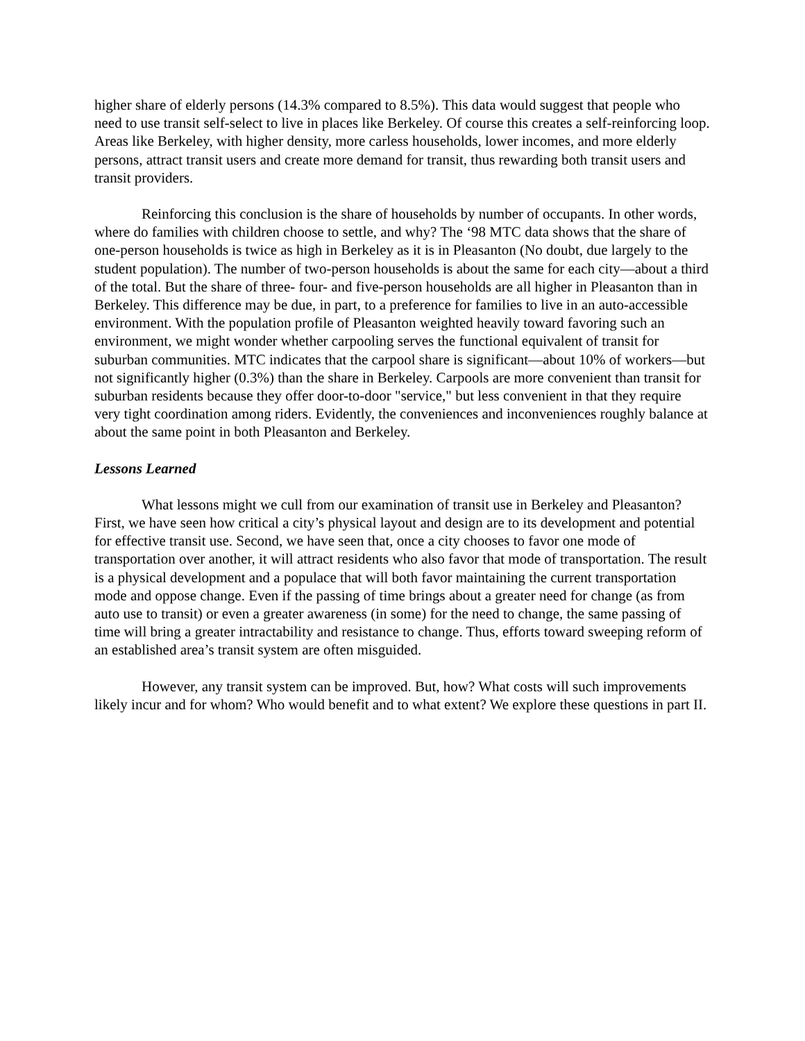higher share of elderly persons (14.3% compared to 8.5%). This data would suggest that people who need to use transit self-select to live in places like Berkeley. Of course this creates a self-reinforcing loop. Areas like Berkeley, with higher density, more carless households, lower incomes, and more elderly persons, attract transit users and create more demand for transit, thus rewarding both transit users and transit providers.
Reinforcing this conclusion is the share of households by number of occupants. In other words, where do families with children choose to settle, and why? The ‘98 MTC data shows that the share of one-person households is twice as high in Berkeley as it is in Pleasanton (No doubt, due largely to the student population). The number of two-person households is about the same for each city—about a third of the total. But the share of three- four- and five-person households are all higher in Pleasanton than in Berkeley. This difference may be due, in part, to a preference for families to live in an auto-accessible environment. With the population profile of Pleasanton weighted heavily toward favoring such an environment, we might wonder whether carpooling serves the functional equivalent of transit for suburban communities. MTC indicates that the carpool share is significant—about 10% of workers—but not significantly higher (0.3%) than the share in Berkeley. Carpools are more convenient than transit for suburban residents because they offer door-to-door "service," but less convenient in that they require very tight coordination among riders. Evidently, the conveniences and inconveniences roughly balance at about the same point in both Pleasanton and Berkeley.
Lessons Learned
What lessons might we cull from our examination of transit use in Berkeley and Pleasanton? First, we have seen how critical a city’s physical layout and design are to its development and potential for effective transit use. Second, we have seen that, once a city chooses to favor one mode of transportation over another, it will attract residents who also favor that mode of transportation. The result is a physical development and a populace that will both favor maintaining the current transportation mode and oppose change. Even if the passing of time brings about a greater need for change (as from auto use to transit) or even a greater awareness (in some) for the need to change, the same passing of time will bring a greater intractability and resistance to change. Thus, efforts toward sweeping reform of an established area’s transit system are often misguided.
However, any transit system can be improved. But, how? What costs will such improvements likely incur and for whom? Who would benefit and to what extent? We explore these questions in part II.